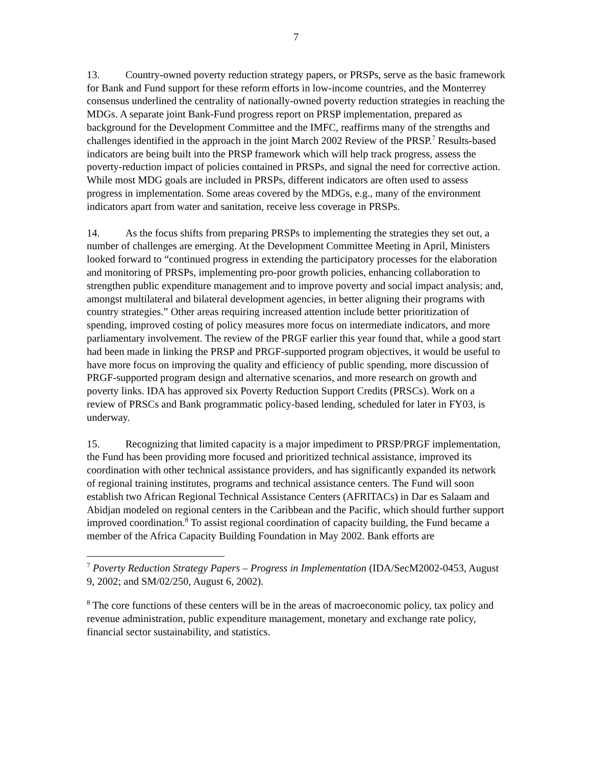7
13. Country-owned poverty reduction strategy papers, or PRSPs, serve as the basic framework for Bank and Fund support for these reform efforts in low-income countries, and the Monterrey consensus underlined the centrality of nationally-owned poverty reduction strategies in reaching the MDGs. A separate joint Bank-Fund progress report on PRSP implementation, prepared as background for the Development Committee and the IMFC, reaffirms many of the strengths and challenges identified in the approach in the joint March 2002 Review of the PRSP.<sup>7</sup> Results-based indicators are being built into the PRSP framework which will help track progress, assess the poverty-reduction impact of policies contained in PRSPs, and signal the need for corrective action. While most MDG goals are included in PRSPs, different indicators are often used to assess progress in implementation. Some areas covered by the MDGs, e.g., many of the environment indicators apart from water and sanitation, receive less coverage in PRSPs.
14. As the focus shifts from preparing PRSPs to implementing the strategies they set out, a number of challenges are emerging. At the Development Committee Meeting in April, Ministers looked forward to “continued progress in extending the participatory processes for the elaboration and monitoring of PRSPs, implementing pro-poor growth policies, enhancing collaboration to strengthen public expenditure management and to improve poverty and social impact analysis; and, amongst multilateral and bilateral development agencies, in better aligning their programs with country strategies.” Other areas requiring increased attention include better prioritization of spending, improved costing of policy measures more focus on intermediate indicators, and more parliamentary involvement. The review of the PRGF earlier this year found that, while a good start had been made in linking the PRSP and PRGF-supported program objectives, it would be useful to have more focus on improving the quality and efficiency of public spending, more discussion of PRGF-supported program design and alternative scenarios, and more research on growth and poverty links. IDA has approved six Poverty Reduction Support Credits (PRSCs). Work on a review of PRSCs and Bank programmatic policy-based lending, scheduled for later in FY03, is underway.
15. Recognizing that limited capacity is a major impediment to PRSP/PRGF implementation, the Fund has been providing more focused and prioritized technical assistance, improved its coordination with other technical assistance providers, and has significantly expanded its network of regional training institutes, programs and technical assistance centers. The Fund will soon establish two African Regional Technical Assistance Centers (AFRITACs) in Dar es Salaam and Abidjan modeled on regional centers in the Caribbean and the Pacific, which should further support improved coordination.<sup>8</sup> To assist regional coordination of capacity building, the Fund became a member of the Africa Capacity Building Foundation in May 2002. Bank efforts are
<sup>7</sup> Poverty Reduction Strategy Papers – Progress in Implementation (IDA/SecM2002-0453, August 9, 2002; and SM/02/250, August 6, 2002).
<sup>8</sup> The core functions of these centers will be in the areas of macroeconomic policy, tax policy and revenue administration, public expenditure management, monetary and exchange rate policy, financial sector sustainability, and statistics.